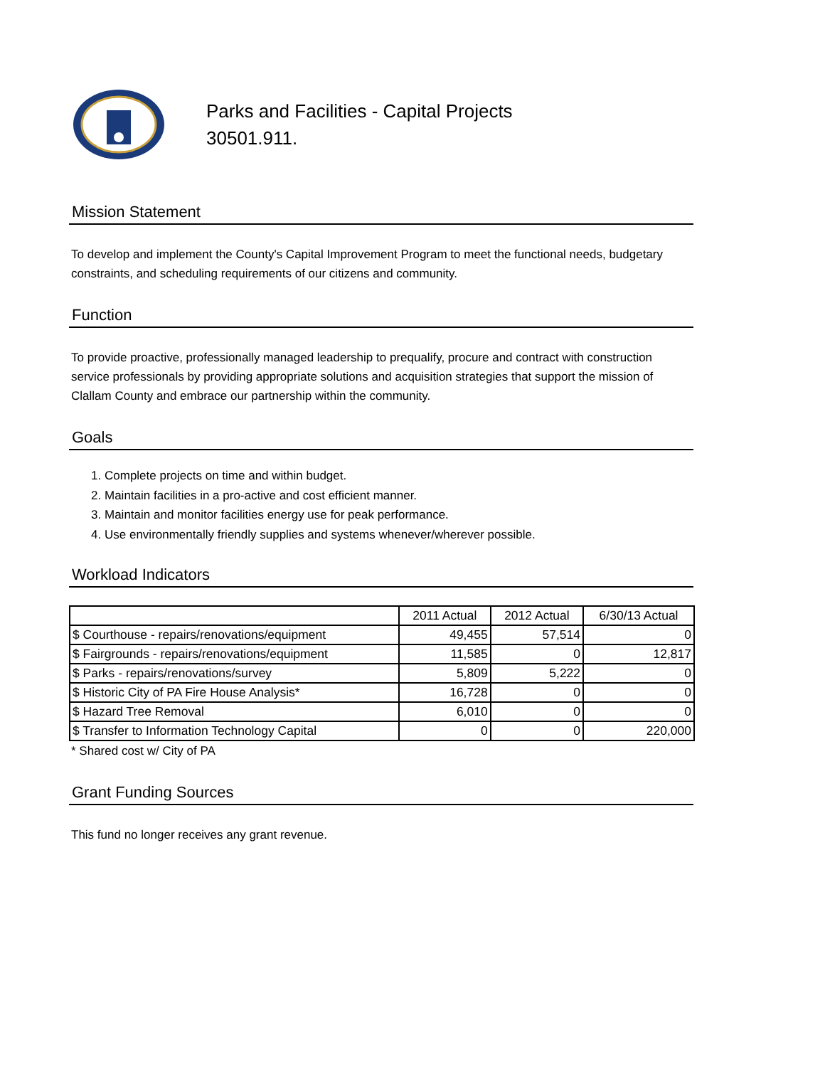Parks and Facilities - Capital Projects
30501.911.
Mission Statement
To develop and implement the County's Capital Improvement Program to meet the functional needs, budgetary constraints, and scheduling requirements of our citizens and community.
Function
To provide proactive, professionally managed leadership to prequalify, procure and contract with construction service professionals by providing appropriate solutions and acquisition strategies that support the mission of Clallam County and embrace our partnership within the community.
Goals
1. Complete projects on time and within budget.
2. Maintain facilities in a pro-active and cost efficient manner.
3. Maintain and monitor facilities energy use for peak performance.
4. Use environmentally friendly supplies and systems whenever/wherever possible.
Workload Indicators
| | 2011 Actual | 2012 Actual | 6/30/13 Actual |
| --- | --- | --- | --- |
| $ Courthouse - repairs/renovations/equipment | 49,455 | 57,514 | 0 |
| $ Fairgrounds - repairs/renovations/equipment | 11,585 | 0 | 12,817 |
| $ Parks - repairs/renovations/survey | 5,809 | 5,222 | 0 |
| $ Historic City of PA Fire House Analysis* | 16,728 | 0 | 0 |
| $ Hazard Tree Removal | 6,010 | 0 | 0 |
| $ Transfer to Information Technology Capital | 0 | 0 | 220,000 |
* Shared cost w/ City of PA
Grant Funding Sources
This fund no longer receives any grant revenue.